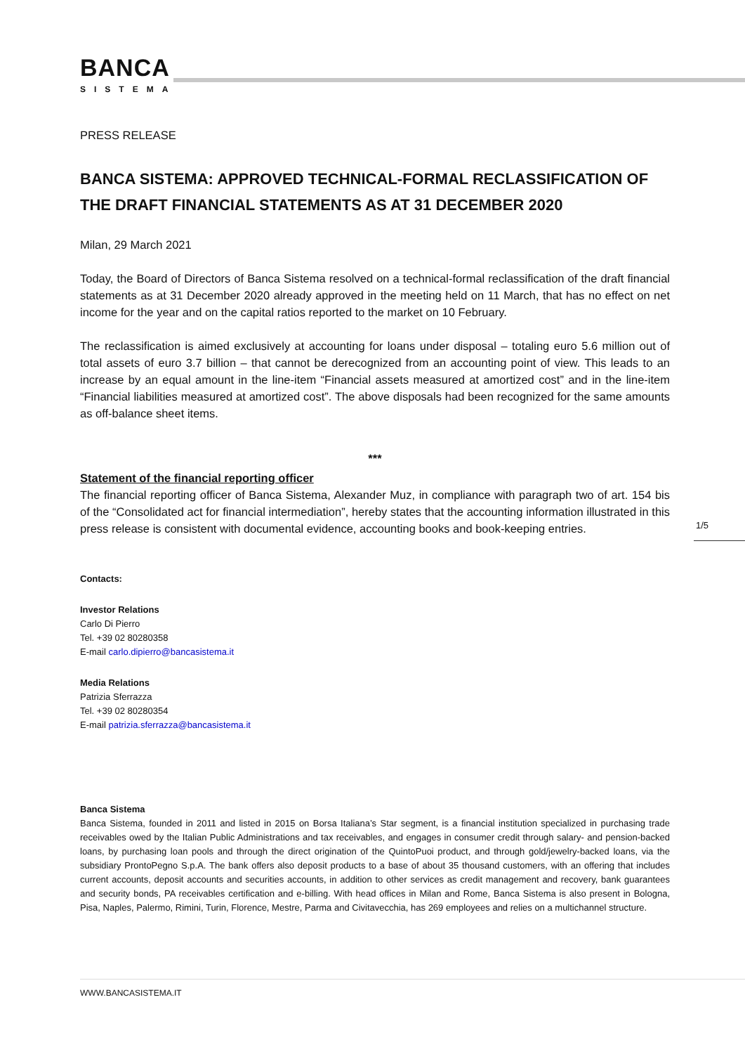BANCA
SISTEMA
PRESS RELEASE
BANCA SISTEMA: APPROVED TECHNICAL-FORMAL RECLASSIFICATION OF THE DRAFT FINANCIAL STATEMENTS AS AT 31 DECEMBER 2020
Milan, 29 March 2021
Today, the Board of Directors of Banca Sistema resolved on a technical-formal reclassification of the draft financial statements as at 31 December 2020 already approved in the meeting held on 11 March, that has no effect on net income for the year and on the capital ratios reported to the market on 10 February.
The reclassification is aimed exclusively at accounting for loans under disposal – totaling euro 5.6 million out of total assets of euro 3.7 billion – that cannot be derecognized from an accounting point of view. This leads to an increase by an equal amount in the line-item “Financial assets measured at amortized cost” and in the line-item “Financial liabilities measured at amortized cost”. The above disposals had been recognized for the same amounts as off-balance sheet items.
***
Statement of the financial reporting officer
The financial reporting officer of Banca Sistema, Alexander Muz, in compliance with paragraph two of art. 154 bis of the “Consolidated act for financial intermediation”, hereby states that the accounting information illustrated in this press release is consistent with documental evidence, accounting books and book-keeping entries.
Contacts:
Investor Relations
Carlo Di Pierro
Tel. +39 02 80280358
E-mail carlo.dipierro@bancasistema.it
Media Relations
Patrizia Sferrazza
Tel. +39 02 80280354
E-mail patrizia.sferrazza@bancasistema.it
Banca Sistema
Banca Sistema, founded in 2011 and listed in 2015 on Borsa Italiana’s Star segment, is a financial institution specialized in purchasing trade receivables owed by the Italian Public Administrations and tax receivables, and engages in consumer credit through salary- and pension-backed loans, by purchasing loan pools and through the direct origination of the QuintoPuoi product, and through gold/jewelry-backed loans, via the subsidiary ProntoPegno S.p.A. The bank offers also deposit products to a base of about 35 thousand customers, with an offering that includes current accounts, deposit accounts and securities accounts, in addition to other services as credit management and recovery, bank guarantees and security bonds, PA receivables certification and e-billing. With head offices in Milan and Rome, Banca Sistema is also present in Bologna, Pisa, Naples, Palermo, Rimini, Turin, Florence, Mestre, Parma and Civitavecchia, has 269 employees and relies on a multichannel structure.
1/5
WWW.BANCASISTEMA.IT